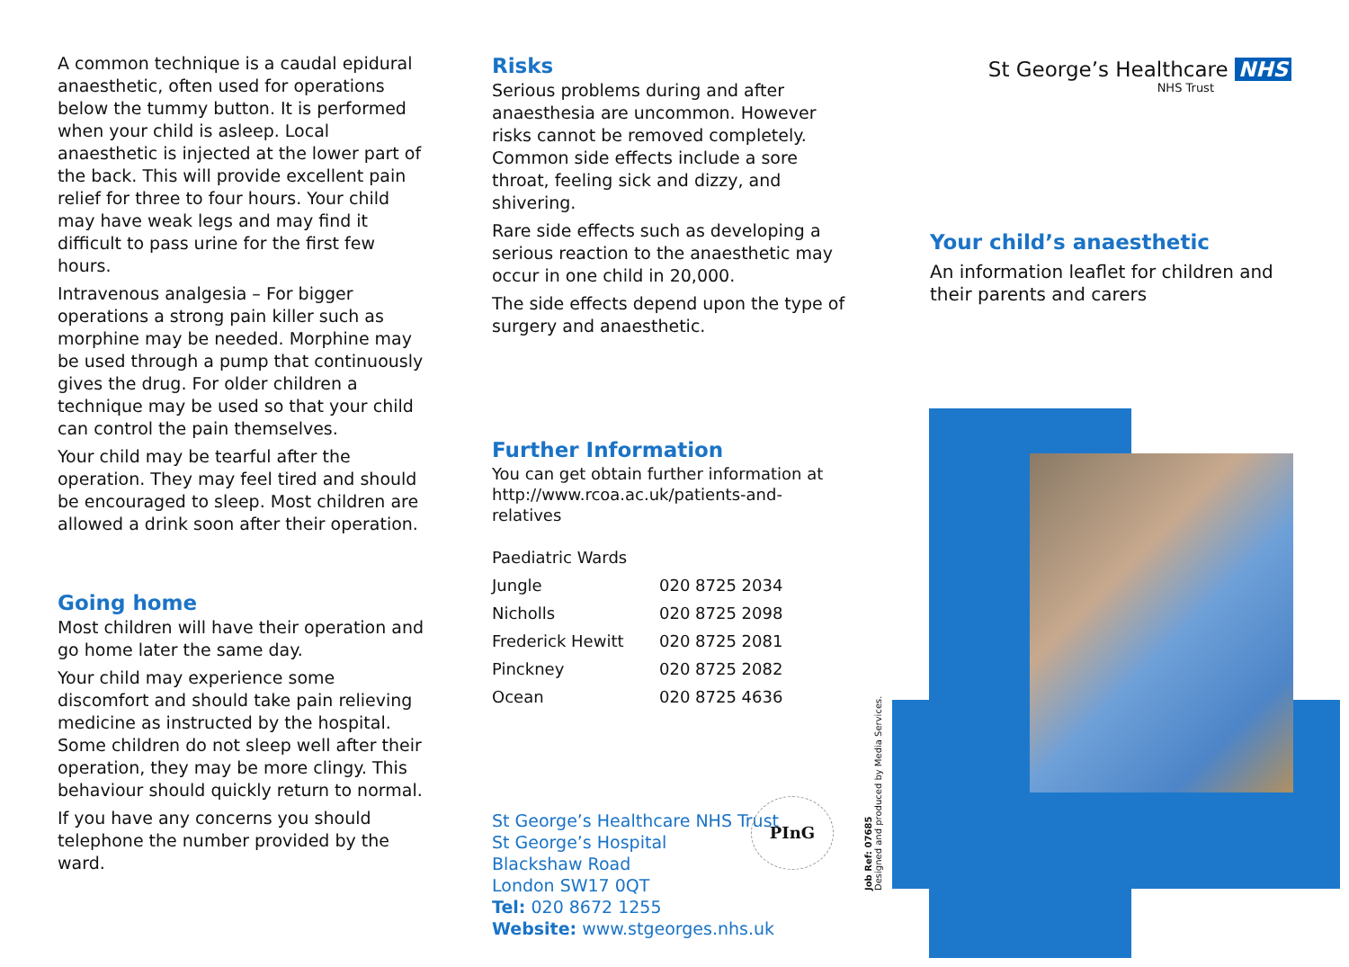A common technique is a caudal epidural anaesthetic, often used for operations below the tummy button. It is performed when your child is asleep. Local anaesthetic is injected at the lower part of the back. This will provide excellent pain relief for three to four hours. Your child may have weak legs and may find it difficult to pass urine for the first few hours.
Intravenous analgesia – For bigger operations a strong pain killer such as morphine may be needed. Morphine may be used through a pump that continuously gives the drug. For older children a technique may be used so that your child can control the pain themselves.
Your child may be tearful after the operation. They may feel tired and should be encouraged to sleep. Most children are allowed a drink soon after their operation.
Going home
Most children will have their operation and go home later the same day.
Your child may experience some discomfort and should take pain relieving medicine as instructed by the hospital. Some children do not sleep well after their operation, they may be more clingy. This behaviour should quickly return to normal.
If you have any concerns you should telephone the number provided by the ward.
Risks
Serious problems during and after anaesthesia are uncommon. However risks cannot be removed completely. Common side effects include a sore throat, feeling sick and dizzy, and shivering.
Rare side effects such as developing a serious reaction to the anaesthetic may occur in one child in 20,000.
The side effects depend upon the type of surgery and anaesthetic.
Further Information
You can get obtain further information at http://www.rcoa.ac.uk/patients-and-relatives
| Paediatric Wards | |
| Jungle | 020 8725 2034 |
| Nicholls | 020 8725 2098 |
| Frederick Hewitt | 020 8725 2081 |
| Pinckney | 020 8725 2082 |
| Ocean | 020 8725 4636 |
St George’s Healthcare NHS Trust
St George’s Hospital
Blackshaw Road
London SW17 0QT
Tel: 020 8672 1255
Website: www.stgeorges.nhs.uk
PInG
Job Ref: 07685
Designed and produced by Media Services.
St George’s Healthcare NHS
NHS Trust
Your child’s anaesthetic
An information leaflet for children and their parents and carers